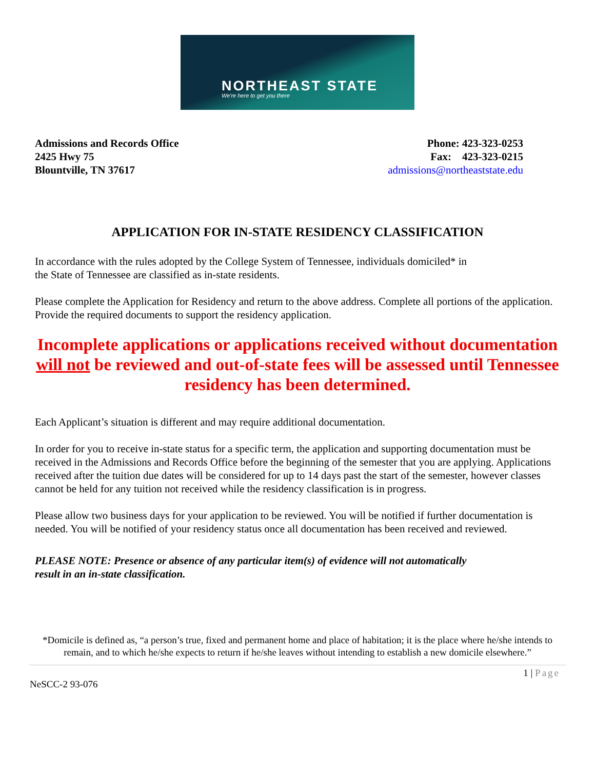NORTHEAST STATE
We're here to get you there
Admissions and Records Office
2425 Hwy 75
Blountville, TN 37617
Phone: 423-323-0253
Fax: 423-323-0215
admissions@northeaststate.edu
APPLICATION FOR IN-STATE RESIDENCY CLASSIFICATION
In accordance with the rules adopted by the College System of Tennessee, individuals domiciled* in
the State of Tennessee are classified as in-state residents.
Please complete the Application for Residency and return to the above address. Complete all portions of the application. Provide the required documents to support the residency application.
Incomplete applications or applications received without documentation will not be reviewed and out-of-state fees will be assessed until Tennessee residency has been determined.
Each Applicant’s situation is different and may require additional documentation.
In order for you to receive in-state status for a specific term, the application and supporting documentation must be received in the Admissions and Records Office before the beginning of the semester that you are applying. Applications received after the tuition due dates will be considered for up to 14 days past the start of the semester, however classes cannot be held for any tuition not received while the residency classification is in progress.
Please allow two business days for your application to be reviewed. You will be notified if further documentation is needed. You will be notified of your residency status once all documentation has been received and reviewed.
PLEASE NOTE: Presence or absence of any particular item(s) of evidence will not automatically
result in an in-state classification.
*Domicile is defined as, “a person’s true, fixed and permanent home and place of habitation; it is the place where he/she intends to remain, and to which he/she expects to return if he/she leaves without intending to establish a new domicile elsewhere.”
1 | Page
NeSCC-2 93-076